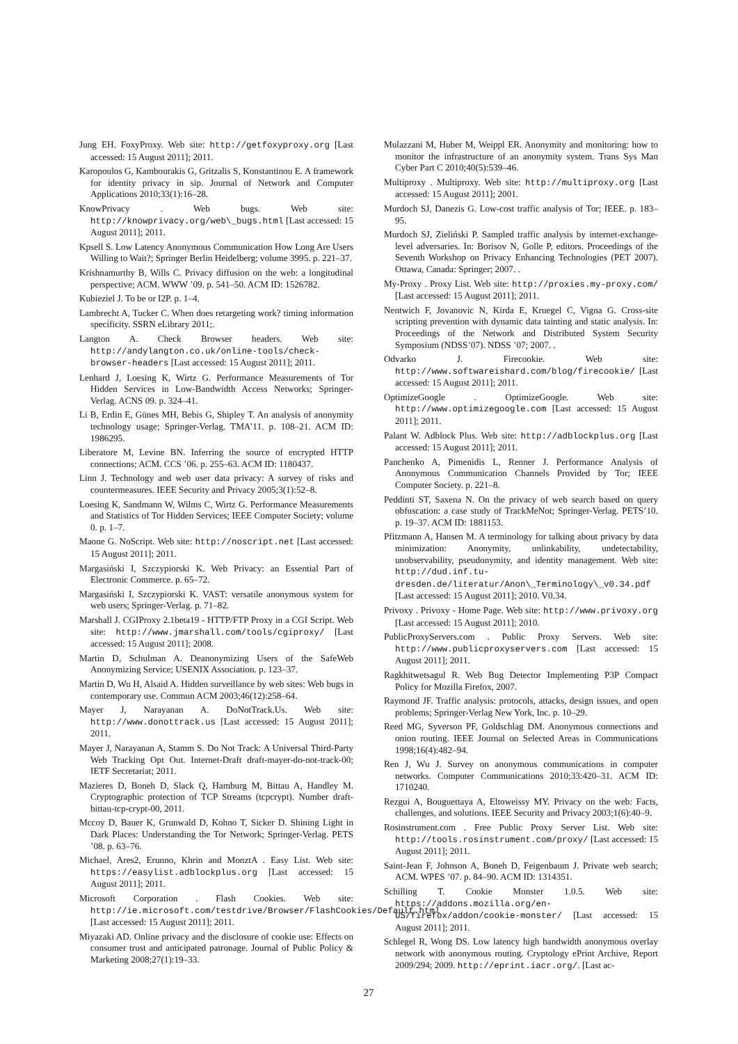Jung EH. FoxyProxy. Web site: http://getfoxyproxy.org [Last accessed: 15 August 2011]; 2011.
Karopoulos G, Kambourakis G, Gritzalis S, Konstantinou E. A framework for identity privacy in sip. Journal of Network and Computer Applications 2010;33(1):16–28.
KnowPrivacy . Web bugs. Web site: http://knowprivacy.org/web\_bugs.html [Last accessed: 15 August 2011]; 2011.
Kpsell S. Low Latency Anonymous Communication How Long Are Users Willing to Wait?; Springer Berlin Heidelberg; volume 3995. p. 221–37.
Krishnamurthy B, Wills C. Privacy diffusion on the web: a longitudinal perspective; ACM. WWW ’09. p. 541–50. ACM ID: 1526782.
Kubieziel J. To be or I2P. p. 1–4.
Lambrecht A, Tucker C. When does retargeting work? timing information specificity. SSRN eLibrary 2011;.
Langton A. Check Browser headers. Web site: http://andylangton.co.uk/online-tools/check-browser-headers [Last accessed: 15 August 2011]; 2011.
Lenhard J, Loesing K, Wirtz G. Performance Measurements of Tor Hidden Services in Low-Bandwidth Access Networks; Springer-Verlag. ACNS 09. p. 324–41.
Li B, Erdin E, Günes MH, Bebis G, Shipley T. An analysis of anonymity technology usage; Springer-Verlag. TMA’11. p. 108–21. ACM ID: 1986295.
Liberatore M, Levine BN. Inferring the source of encrypted HTTP connections; ACM. CCS ’06. p. 255–63. ACM ID: 1180437.
Linn J. Technology and web user data privacy: A survey of risks and countermeasures. IEEE Security and Privacy 2005;3(1):52–8.
Loesing K, Sandmann W, Wilms C, Wirtz G. Performance Measurements and Statistics of Tor Hidden Services; IEEE Computer Society; volume 0. p. 1–7.
Maone G. NoScript. Web site: http://noscript.net [Last accessed: 15 August 2011]; 2011.
Margasiński I, Szczypiorski K. Web Privacy: an Essential Part of Electronic Commerce. p. 65–72.
Margasiński I, Szczypiorski K. VAST: versatile anonymous system for web users; Springer-Verlag. p. 71–82.
Marshall J. CGIProxy 2.1beta19 - HTTP/FTP Proxy in a CGI Script. Web site: http://www.jmarshall.com/tools/cgiproxy/ [Last accessed: 15 August 2011]; 2008.
Martin D, Schulman A. Deanonymizing Users of the SafeWeb Anonymizing Service; USENIX Association. p. 123–37.
Martin D, Wu H, Alsaid A. Hidden surveillance by web sites: Web bugs in contemporary use. Commun ACM 2003;46(12):258–64.
Mayer J, Narayanan A. DoNotTrack.Us. Web site: http://www.donottrack.us [Last accessed: 15 August 2011]; 2011.
Mayer J, Narayanan A, Stamm S. Do Not Track: A Universal Third-Party Web Tracking Opt Out. Internet-Draft draft-mayer-do-not-track-00; IETF Secretariat; 2011.
Mazieres D, Boneh D, Slack Q, Hamburg M, Bittau A, Handley M. Cryptographic protection of TCP Streams (tcpcrypt). Number draft-bittau-tcp-crypt-00, 2011.
Mccoy D, Bauer K, Grunwald D, Kohno T, Sicker D. Shining Light in Dark Places: Understanding the Tor Network; Springer-Verlag. PETS ’08. p. 63–76.
Michael, Ares2, Erunno, Khrin and MonztA . Easy List. Web site: https://easylist.adblockplus.org [Last accessed: 15 August 2011]; 2011.
Microsoft Corporation . Flash Cookies. Web site: http://ie.microsoft.com/testdrive/Browser/FlashCookies/Default.html [Last accessed: 15 August 2011]; 2011.
Miyazaki AD. Online privacy and the disclosure of cookie use: Effects on consumer trust and anticipated patronage. Journal of Public Policy & Marketing 2008;27(1):19–33.
Mulazzani M, Huber M, Weippl ER. Anonymity and monitoring: how to monitor the infrastructure of an anonymity system. Trans Sys Man Cyber Part C 2010;40(5):539–46.
Multiproxy . Multiproxy. Web site: http://multiproxy.org [Last accessed: 15 August 2011]; 2001.
Murdoch SJ, Danezis G. Low-cost traffic analysis of Tor; IEEE. p. 183–95.
Murdoch SJ, Zieliński P. Sampled traffic analysis by internet-exchange-level adversaries. In: Borisov N, Golle P, editors. Proceedings of the Seventh Workshop on Privacy Enhancing Technologies (PET 2007). Ottawa, Canada: Springer; 2007. .
My-Proxy . Proxy List. Web site: http://proxies.my-proxy.com/ [Last accessed: 15 August 2011]; 2011.
Nentwich F, Jovanovic N, Kirda E, Kruegel C, Vigna G. Cross-site scripting prevention with dynamic data tainting and static analysis. In: Proceedings of the Network and Distributed System Security Symposium (NDSS’07). NDSS ’07; 2007. .
Odvarko J. Firecookie. Web site: http://www.softwareishard.com/blog/firecookie/ [Last accessed: 15 August 2011]; 2011.
OptimizeGoogle . OptimizeGoogle. Web site: http://www.optimizegoogle.com [Last accessed: 15 August 2011]; 2011.
Palant W. Adblock Plus. Web site: http://adblockplus.org [Last accessed: 15 August 2011]; 2011.
Panchenko A, Pimenidis L, Renner J. Performance Analysis of Anonymous Communication Channels Provided by Tor; IEEE Computer Society. p. 221–8.
Peddinti ST, Saxena N. On the privacy of web search based on query obfuscation: a case study of TrackMeNot; Springer-Verlag. PETS’10. p. 19–37. ACM ID: 1881153.
Pfitzmann A, Hansen M. A terminology for talking about privacy by data minimization: Anonymity, unlinkability, undetectability, unobservability, pseudonymity, and identity management. Web site: http://dud.inf.tu-dresden.de/literatur/Anon\_Terminology\_v0.34.pdf [Last accessed: 15 August 2011]; 2010. V0.34.
Privoxy . Privoxy - Home Page. Web site: http://www.privoxy.org [Last accessed: 15 August 2011]; 2010.
PublicProxyServers.com . Public Proxy Servers. Web site: http://www.publicproxyservers.com [Last accessed: 15 August 2011]; 2011.
Ragkhitwetsagul R. Web Bug Detector Implementing P3P Compact Policy for Mozilla Firefox, 2007.
Raymond JF. Traffic analysis: protocols, attacks, design issues, and open problems; Springer-Verlag New York, Inc. p. 10–29.
Reed MG, Syverson PF, Goldschlag DM. Anonymous connections and onion routing. IEEE Journal on Selected Areas in Communications 1998;16(4):482–94.
Ren J, Wu J. Survey on anonymous communications in computer networks. Computer Communications 2010;33:420–31. ACM ID: 1710240.
Rezgui A, Bouguettaya A, Eltoweissy MY. Privacy on the web: Facts, challenges, and solutions. IEEE Security and Privacy 2003;1(6):40–9.
Rosinstrument.com . Free Public Proxy Server List. Web site: http://tools.rosinstrument.com/proxy/ [Last accessed: 15 August 2011]; 2011.
Saint-Jean F, Johnson A, Boneh D, Feigenbaum J. Private web search; ACM. WPES ’07. p. 84–90. ACM ID: 1314351.
Schilling T. Cookie Monster 1.0.5. Web site: https://addons.mozilla.org/en-US/firefox/addon/cookie-monster/ [Last accessed: 15 August 2011]; 2011.
Schlegel R, Wong DS. Low latency high bandwidth anonymous overlay network with anonymous routing. Cryptology ePrint Archive, Report 2009/294; 2009. http://eprint.iacr.org/. [Last ac-
27